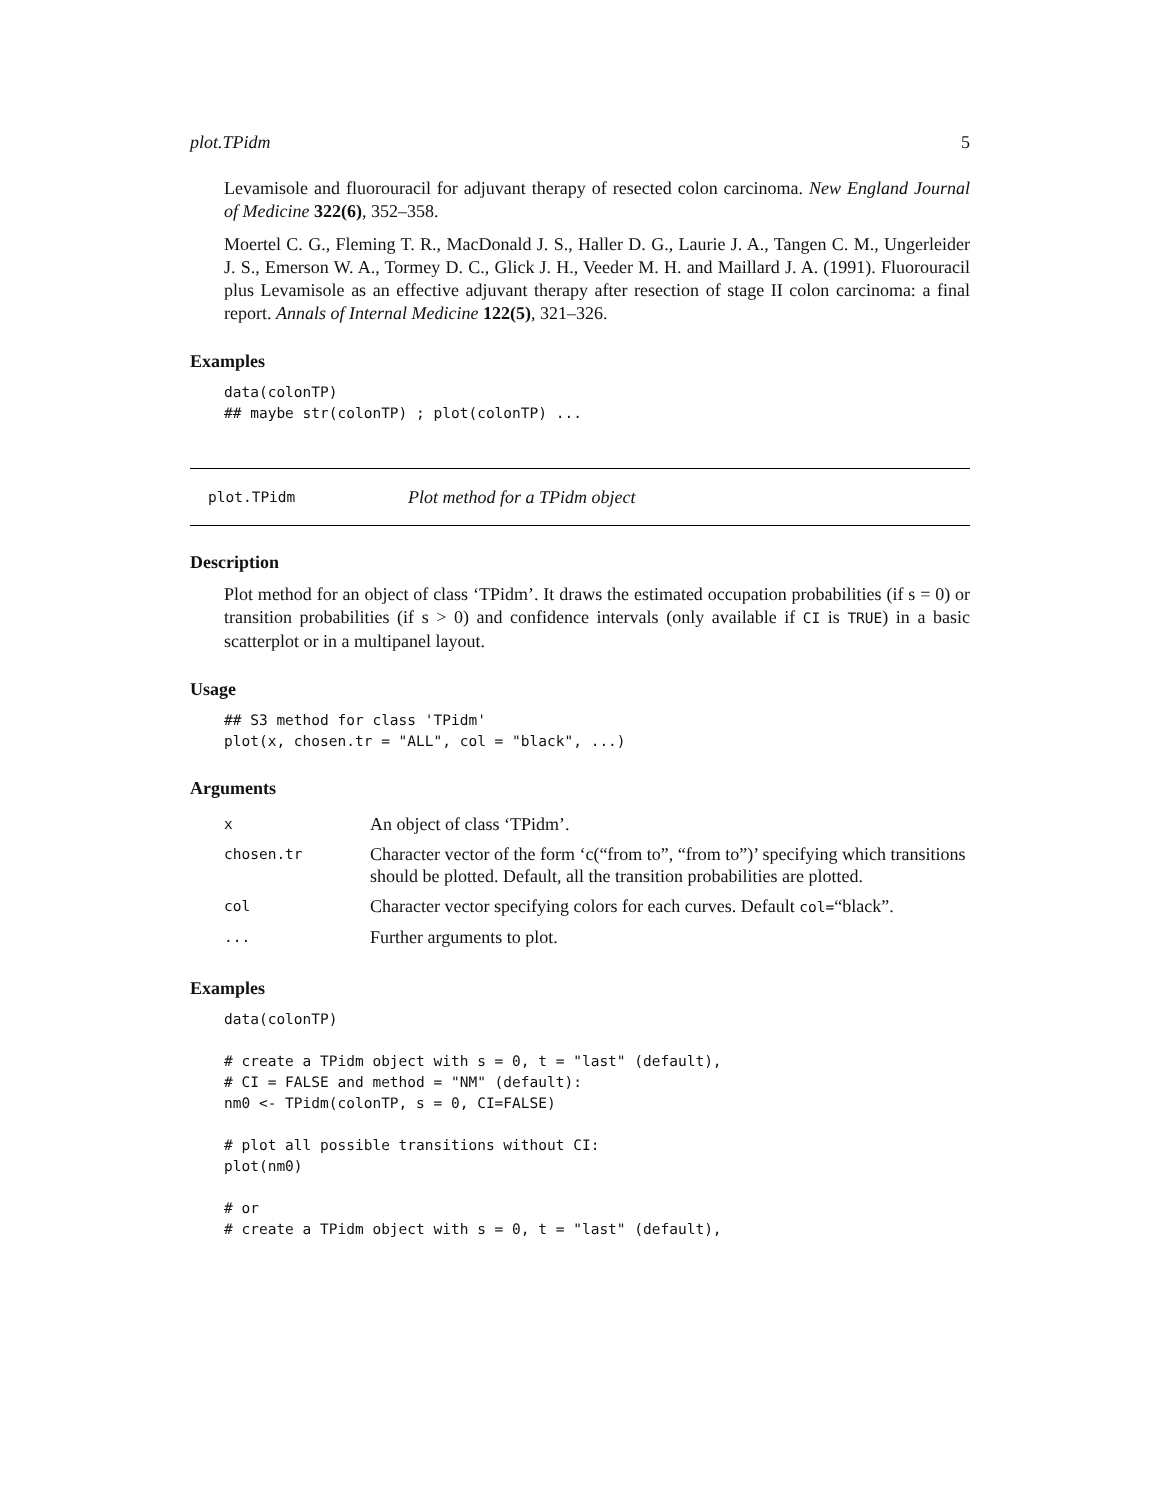plot.TPidm 5
Levamisole and fluorouracil for adjuvant therapy of resected colon carcinoma. New England Journal of Medicine 322(6), 352–358.
Moertel C. G., Fleming T. R., MacDonald J. S., Haller D. G., Laurie J. A., Tangen C. M., Ungerleider J. S., Emerson W. A., Tormey D. C., Glick J. H., Veeder M. H. and Maillard J. A. (1991). Fluorouracil plus Levamisole as an effective adjuvant therapy after resection of stage II colon carcinoma: a final report. Annals of Internal Medicine 122(5), 321–326.
Examples
data(colonTP)
## maybe str(colonTP) ; plot(colonTP) ...
plot.TPidm Plot method for a TPidm object
Description
Plot method for an object of class ‘TPidm’. It draws the estimated occupation probabilities (if s = 0) or transition probabilities (if s > 0) and confidence intervals (only available if CI is TRUE) in a basic scatterplot or in a multipanel layout.
Usage
## S3 method for class 'TPidm'
plot(x, chosen.tr = "ALL", col = "black", ...)
Arguments
| x | An object of class ‘TPidm’. |
| chosen.tr | Character vector of the form ‘c(“from to”, “from to”)’ specifying which transitions should be plotted. Default, all the transition probabilities are plotted. |
| col | Character vector specifying colors for each curves. Default col= “black”. |
| ... | Further arguments to plot. |
Examples
data(colonTP)

# create a TPidm object with s = 0, t = "last" (default),
# CI = FALSE and method = "NM" (default):
nm0 <- TPidm(colonTP, s = 0, CI=FALSE)

# plot all possible transitions without CI:
plot(nm0)

# or
# create a TPidm object with s = 0, t = "last" (default),